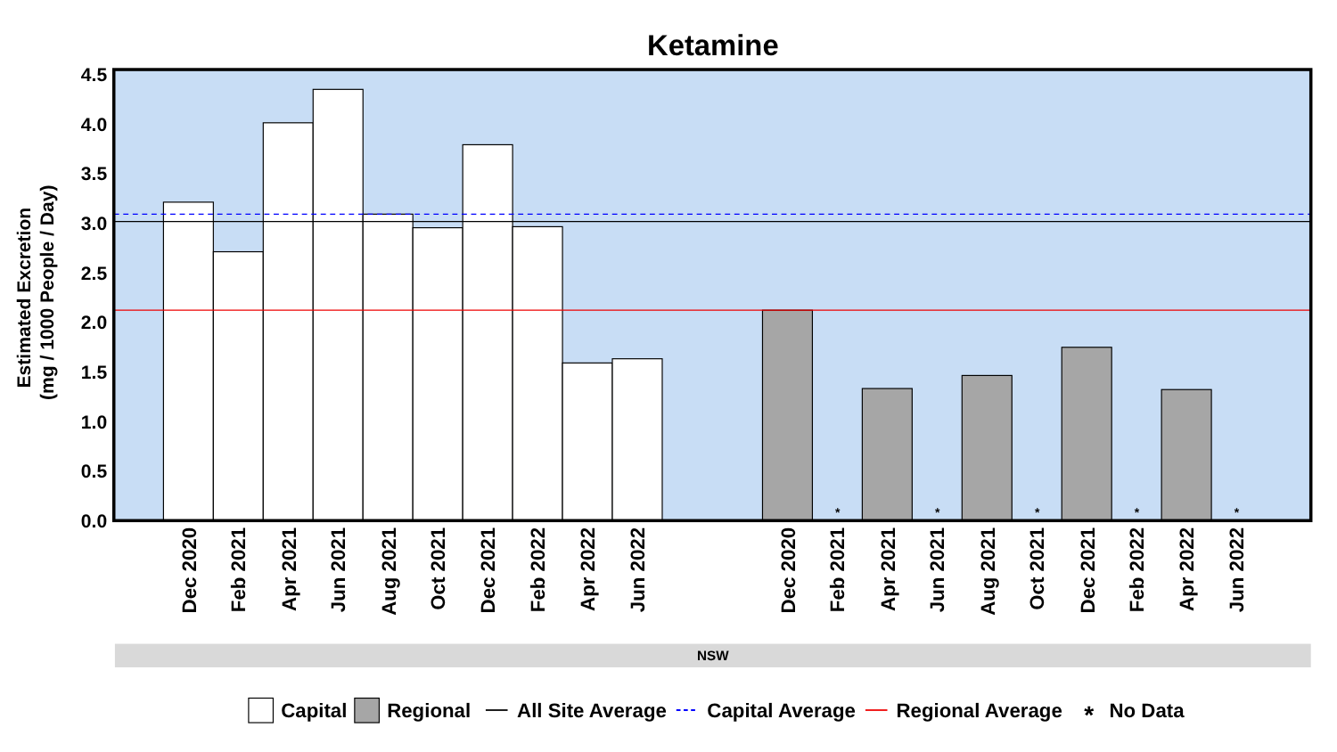Ketamine
Estimated Excretion
(mg / 1000 People / Day)
0.0
0.5
1.0
1.5
2.0
2.5
3.0
3.5
4.0
4.5
*
*
*
*
*
Dec 2020
Feb 2021
Apr 2021
Jun 2021
Aug 2021
Oct 2021
Dec 2021
Feb 2022
Apr 2022
Jun 2022
Dec 2020
Feb 2021
Apr 2021
Jun 2021
Aug 2021
Oct 2021
Dec 2021
Feb 2022
Apr 2022
Jun 2022
NSW
Capital
Regional
All Site Average
Capital Average
Regional Average
*
No Data